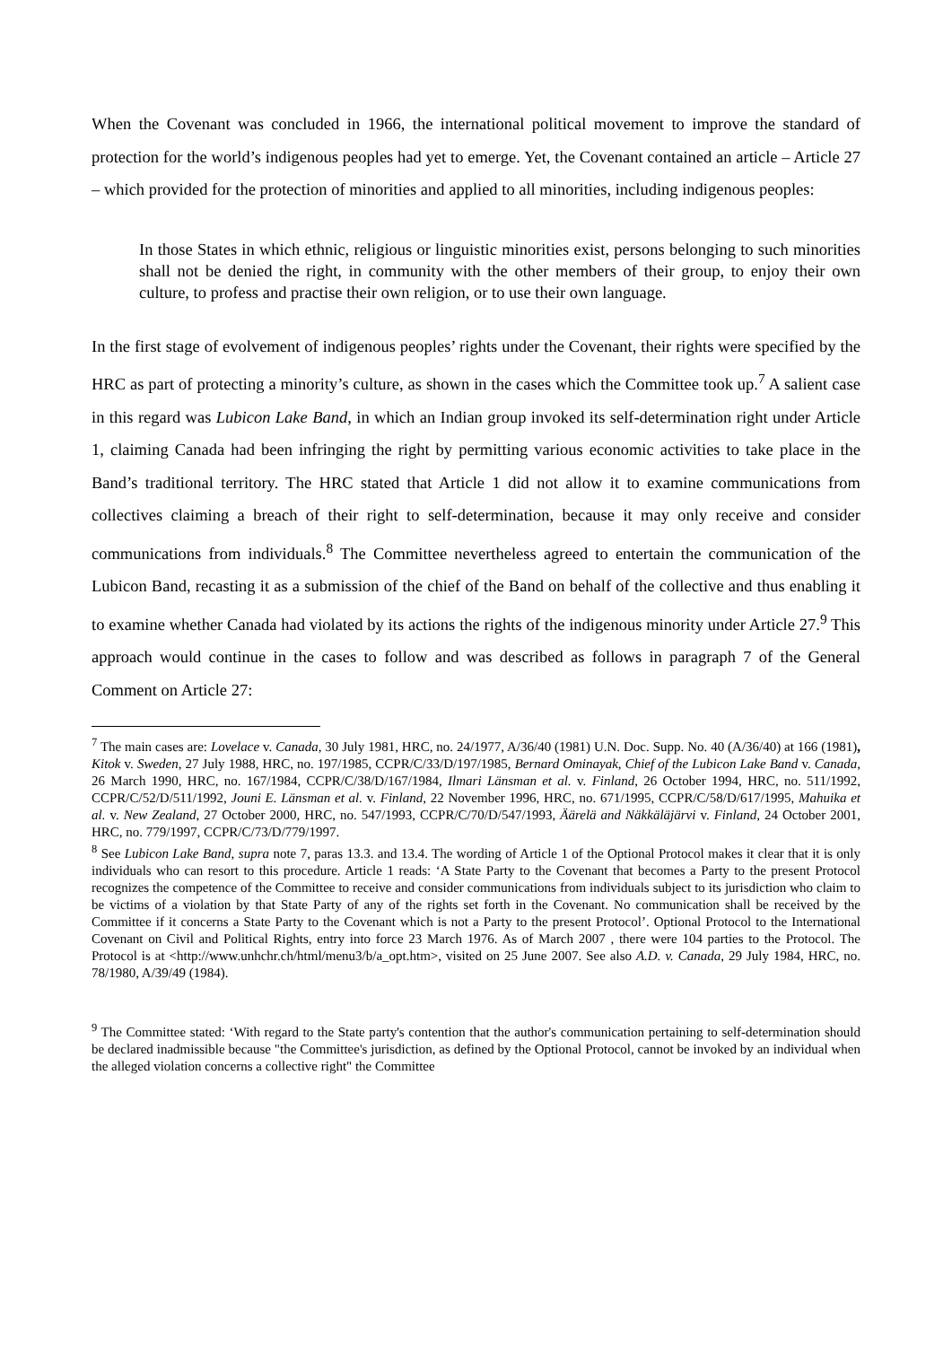When the Covenant was concluded in 1966, the international political movement to improve the standard of protection for the world’s indigenous peoples had yet to emerge. Yet, the Covenant contained an article – Article 27 – which provided for the protection of minorities and applied to all minorities, including indigenous peoples:
In those States in which ethnic, religious or linguistic minorities exist, persons belonging to such minorities shall not be denied the right, in community with the other members of their group, to enjoy their own culture, to profess and practise their own religion, or to use their own language.
In the first stage of evolvement of indigenous peoples’ rights under the Covenant, their rights were specified by the HRC as part of protecting a minority’s culture, as shown in the cases which the Committee took up.<sup>7</sup> A salient case in this regard was Lubicon Lake Band, in which an Indian group invoked its self-determination right under Article 1, claiming Canada had been infringing the right by permitting various economic activities to take place in the Band’s traditional territory. The HRC stated that Article 1 did not allow it to examine communications from collectives claiming a breach of their right to self-determination, because it may only receive and consider communications from individuals.<sup>8</sup> The Committee nevertheless agreed to entertain the communication of the Lubicon Band, recasting it as a submission of the chief of the Band on behalf of the collective and thus enabling it to examine whether Canada had violated by its actions the rights of the indigenous minority under Article 27.<sup>9</sup> This approach would continue in the cases to follow and was described as follows in paragraph 7 of the General Comment on Article 27:
<sup>7</sup> The main cases are: Lovelace v. Canada, 30 July 1981, HRC, no. 24/1977, A/36/40 (1981) U.N. Doc. Supp. No. 40 (A/36/40) at 166 (1981), Kitok v. Sweden, 27 July 1988, HRC, no. 197/1985, CCPR/C/33/D/197/1985, Bernard Ominayak, Chief of the Lubicon Lake Band v. Canada, 26 March 1990, HRC, no. 167/1984, CCPR/C/38/D/167/1984, Ilmari Länsman et al. v. Finland, 26 October 1994, HRC, no. 511/1992, CCPR/C/52/D/511/1992, Jouni E. Länsman et al. v. Finland, 22 November 1996, HRC, no. 671/1995, CCPR/C/58/D/617/1995, Mahuika et al. v. New Zealand, 27 October 2000, HRC, no. 547/1993, CCPR/C/70/D/547/1993, Äärelä and Näkkäläjärvi v. Finland, 24 October 2001, HRC, no. 779/1997, CCPR/C/73/D/779/1997.
<sup>8</sup> See Lubicon Lake Band, supra note 7, paras 13.3. and 13.4. The wording of Article 1 of the Optional Protocol makes it clear that it is only individuals who can resort to this procedure. Article 1 reads: ‘A State Party to the Covenant that becomes a Party to the present Protocol recognizes the competence of the Committee to receive and consider communications from individuals subject to its jurisdiction who claim to be victims of a violation by that State Party of any of the rights set forth in the Covenant. No communication shall be received by the Committee if it concerns a State Party to the Covenant which is not a Party to the present Protocol’. Optional Protocol to the International Covenant on Civil and Political Rights, entry into force 23 March 1976. As of March 2007 , there were 104 parties to the Protocol. The Protocol is at <http://www.unhchr.ch/html/menu3/b/a_opt.htm>, visited on 25 June 2007. See also A.D. v. Canada, 29 July 1984, HRC, no. 78/1980, A/39/49 (1984).
<sup>9</sup> The Committee stated: ‘With regard to the State party's contention that the author's communication pertaining to self-determination should be declared inadmissible because "the Committee's jurisdiction, as defined by the Optional Protocol, cannot be invoked by an individual when the alleged violation concerns a collective right" the Committee